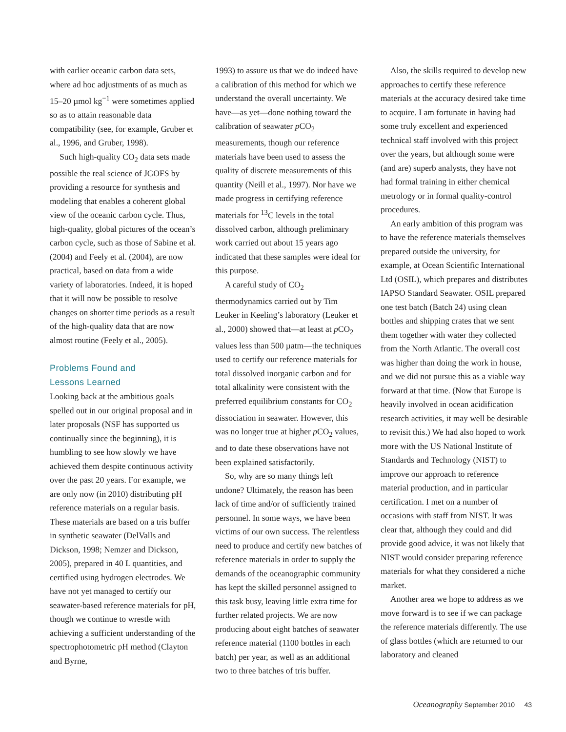with earlier oceanic carbon data sets, where ad hoc adjustments of as much as 15–20 µmol kg<sup>−1</sup> were sometimes applied so as to attain reasonable data compatibility (see, for example, Gruber et al., 1996, and Gruber, 1998).
Such high-quality CO<sub>2</sub> data sets made possible the real science of JGOFS by providing a resource for synthesis and modeling that enables a coherent global view of the oceanic carbon cycle. Thus, high-quality, global pictures of the ocean’s carbon cycle, such as those of Sabine et al. (2004) and Feely et al. (2004), are now practical, based on data from a wide variety of laboratories. Indeed, it is hoped that it will now be possible to resolve changes on shorter time periods as a result of the high-quality data that are now almost routine (Feely et al., 2005).
Problems Found and
Lessons Learned
Looking back at the ambitious goals spelled out in our original proposal and in later proposals (NSF has supported us continually since the beginning), it is humbling to see how slowly we have achieved them despite continuous activity over the past 20 years. For example, we are only now (in 2010) distributing pH reference materials on a regular basis. These materials are based on a tris buffer in synthetic seawater (DelValls and Dickson, 1998; Nemzer and Dickson, 2005), prepared in 40 L quantities, and certified using hydrogen electrodes. We have not yet managed to certify our seawater-based reference materials for pH, though we continue to wrestle with achieving a sufficient understanding of the spectrophotometric pH method (Clayton and Byrne,
1993) to assure us that we do indeed have a calibration of this method for which we understand the overall uncertainty. We have—as yet—done nothing toward the calibration of seawater p CO<sub>2</sub> measurements, though our reference materials have been used to assess the quality of discrete measurements of this quantity (Neill et al., 1997). Nor have we made progress in certifying reference materials for <sup>13</sup>C levels in the total dissolved carbon, although preliminary work carried out about 15 years ago indicated that these samples were ideal for this purpose.
A careful study of CO<sub>2</sub> thermodynamics carried out by Tim Leuker in Keeling’s laboratory (Leuker et al., 2000) showed that—at least at p CO<sub>2</sub> values less than 500 µatm—the techniques used to certify our reference materials for total dissolved inorganic carbon and for total alkalinity were consistent with the preferred equilibrium constants for CO<sub>2</sub> dissociation in seawater. However, this was no longer true at higher p CO<sub>2</sub> values, and to date these observations have not been explained satisfactorily.
So, why are so many things left undone? Ultimately, the reason has been lack of time and/or of sufficiently trained personnel. In some ways, we have been victims of our own success. The relentless need to produce and certify new batches of reference materials in order to supply the demands of the oceanographic community has kept the skilled personnel assigned to this task busy, leaving little extra time for further related projects. We are now producing about eight batches of seawater reference material (1100 bottles in each batch) per year, as well as an additional two to three batches of tris buffer.
Also, the skills required to develop new approaches to certify these reference materials at the accuracy desired take time to acquire. I am fortunate in having had some truly excellent and experienced technical staff involved with this project over the years, but although some were (and are) superb analysts, they have not had formal training in either chemical metrology or in formal quality-control procedures.
An early ambition of this program was to have the reference materials themselves prepared outside the university, for example, at Ocean Scientific International Ltd (OSIL), which prepares and distributes IAPSO Standard Seawater. OSIL prepared one test batch (Batch 24) using clean bottles and shipping crates that we sent them together with water they collected from the North Atlantic. The overall cost was higher than doing the work in house, and we did not pursue this as a viable way forward at that time. (Now that Europe is heavily involved in ocean acidification research activities, it may well be desirable to revisit this.) We had also hoped to work more with the US National Institute of Standards and Technology (NIST) to improve our approach to reference material production, and in particular certification. I met on a number of occasions with staff from NIST. It was clear that, although they could and did provide good advice, it was not likely that NIST would consider preparing reference materials for what they considered a niche market.
Another area we hope to address as we move forward is to see if we can package the reference materials differently. The use of glass bottles (which are returned to our laboratory and cleaned
Oceanography September 2010 43